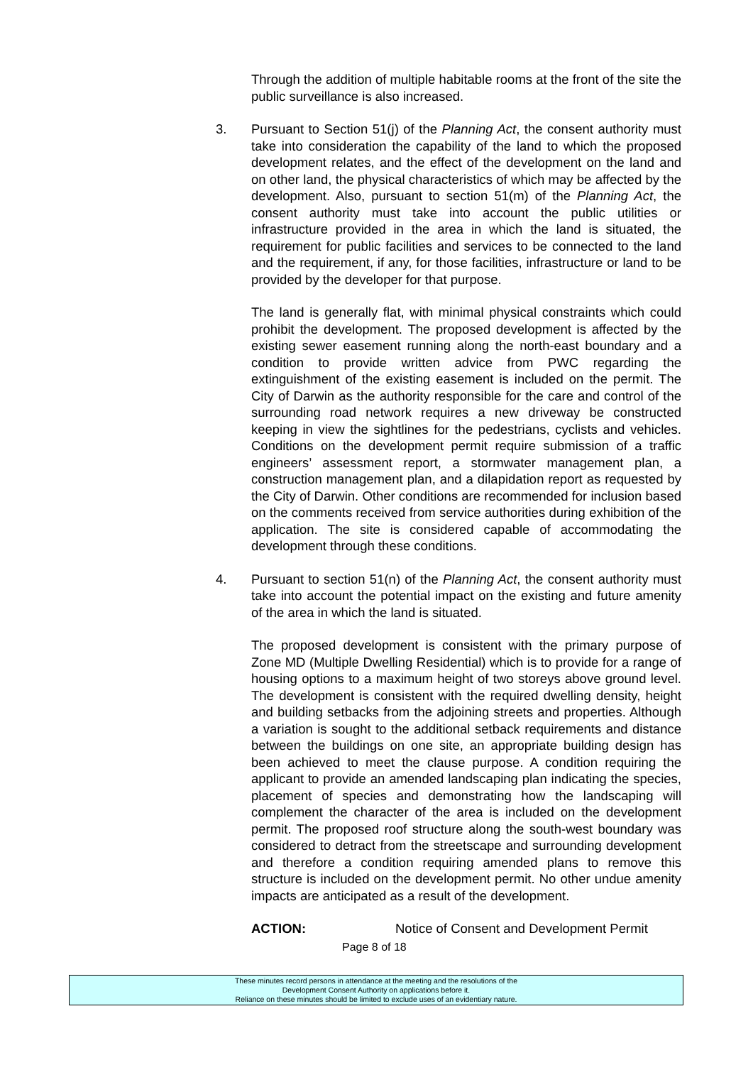Through the addition of multiple habitable rooms at the front of the site the public surveillance is also increased.
3. Pursuant to Section 51(j) of the Planning Act, the consent authority must take into consideration the capability of the land to which the proposed development relates, and the effect of the development on the land and on other land, the physical characteristics of which may be affected by the development. Also, pursuant to section 51(m) of the Planning Act, the consent authority must take into account the public utilities or infrastructure provided in the area in which the land is situated, the requirement for public facilities and services to be connected to the land and the requirement, if any, for those facilities, infrastructure or land to be provided by the developer for that purpose.
The land is generally flat, with minimal physical constraints which could prohibit the development. The proposed development is affected by the existing sewer easement running along the north-east boundary and a condition to provide written advice from PWC regarding the extinguishment of the existing easement is included on the permit. The City of Darwin as the authority responsible for the care and control of the surrounding road network requires a new driveway be constructed keeping in view the sightlines for the pedestrians, cyclists and vehicles. Conditions on the development permit require submission of a traffic engineers’ assessment report, a stormwater management plan, a construction management plan, and a dilapidation report as requested by the City of Darwin. Other conditions are recommended for inclusion based on the comments received from service authorities during exhibition of the application. The site is considered capable of accommodating the development through these conditions.
4. Pursuant to section 51(n) of the Planning Act, the consent authority must take into account the potential impact on the existing and future amenity of the area in which the land is situated.
The proposed development is consistent with the primary purpose of Zone MD (Multiple Dwelling Residential) which is to provide for a range of housing options to a maximum height of two storeys above ground level. The development is consistent with the required dwelling density, height and building setbacks from the adjoining streets and properties. Although a variation is sought to the additional setback requirements and distance between the buildings on one site, an appropriate building design has been achieved to meet the clause purpose. A condition requiring the applicant to provide an amended landscaping plan indicating the species, placement of species and demonstrating how the landscaping will complement the character of the area is included on the development permit. The proposed roof structure along the south-west boundary was considered to detract from the streetscape and surrounding development and therefore a condition requiring amended plans to remove this structure is included on the development permit. No other undue amenity impacts are anticipated as a result of the development.
ACTION: Notice of Consent and Development Permit
Page 8 of 18
These minutes record persons in attendance at the meeting and the resolutions of the
Development Consent Authority on applications before it.
Reliance on these minutes should be limited to exclude uses of an evidentiary nature.